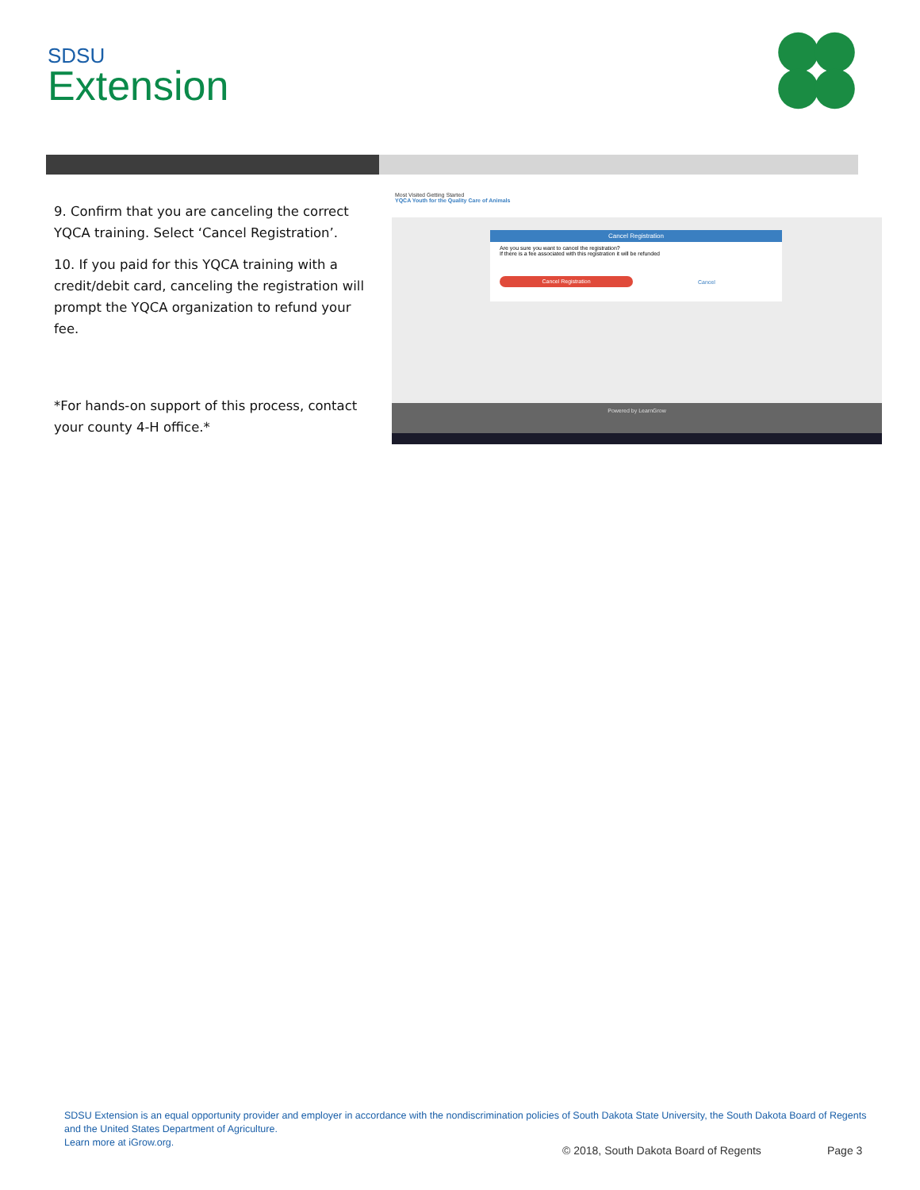SDSU
Extension
9. Confirm that you are canceling the correct YQCA training. Select ‘Cancel Registration’.
10. If you paid for this YQCA training with a credit/debit card, canceling the registration will prompt the YQCA organization to refund your fee.
*For hands-on support of this process, contact your county 4-H office.*
Most Visited Getting Started
YQCA Youth for the Quality Care of Animals
Cancel Registration
Are you sure you want to cancel the registration?
If there is a fee associated with this registration it will be refunded
Cancel Registration Cancel
Powered by LearnGrow
SDSU Extension is an equal opportunity provider and employer in accordance with the nondiscrimination policies of South Dakota State University, the South Dakota Board of Regents and the United States Department of Agriculture.
Learn more at iGrow.org.
© 2018, South Dakota Board of Regents
Page 3